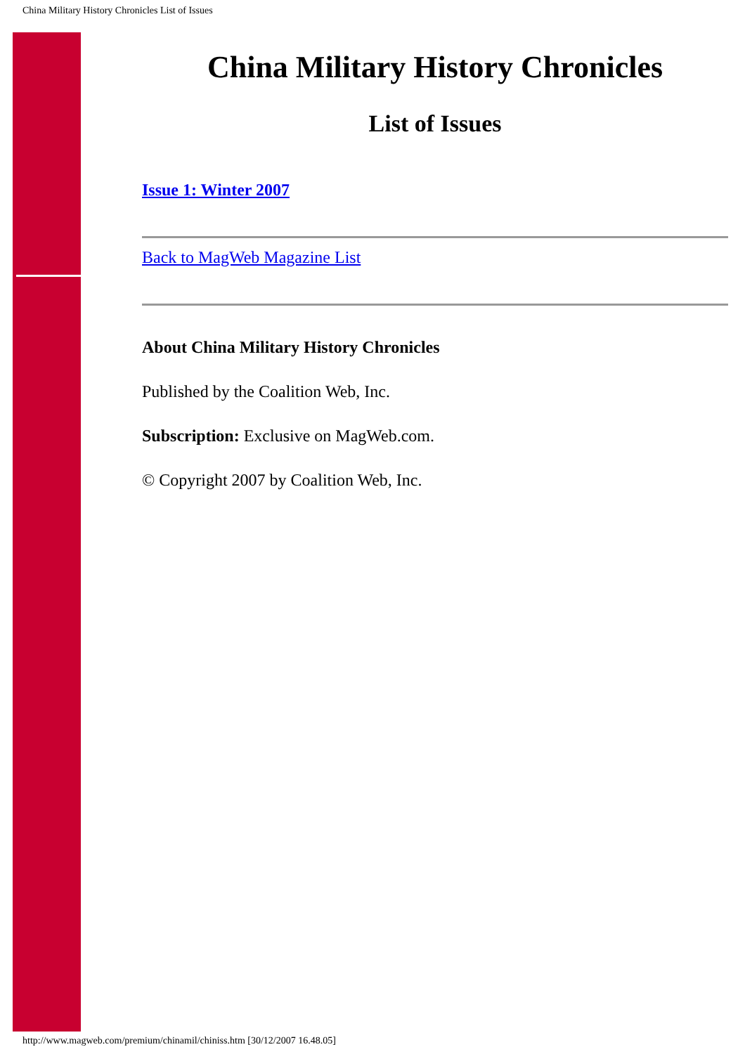China Military History Chronicles List of Issues
China Military History Chronicles
List of Issues
Issue 1: Winter 2007
Back to MagWeb Magazine List
About China Military History Chronicles
Published by the Coalition Web, Inc.
Subscription: Exclusive on MagWeb.com.
© Copyright 2007 by Coalition Web, Inc.
http://www.magweb.com/premium/chinamil/chiniss.htm [30/12/2007 16.48.05]